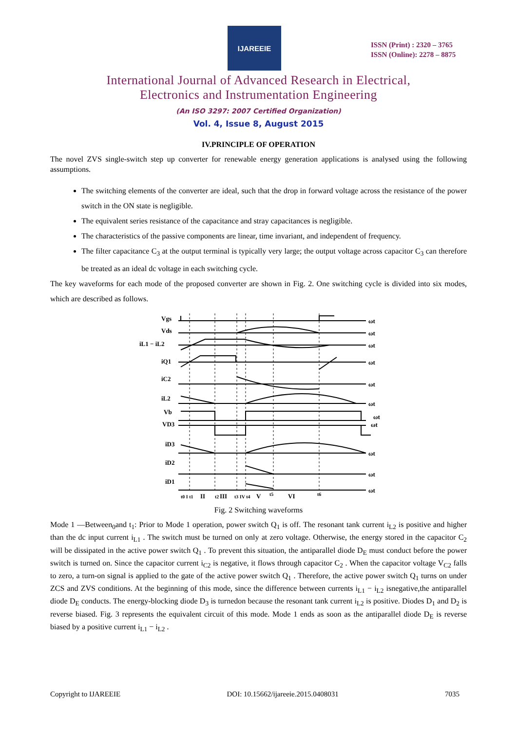IJAREEIE
ISSN (Print) : 2320 – 3765
ISSN (Online): 2278 – 8875
International Journal of Advanced Research in Electrical,
Electronics and Instrumentation Engineering
(An ISO 3297: 2007 Certified Organization)
Vol. 4, Issue 8, August 2015
IV.PRINCIPLE OF OPERATION
The novel ZVS single-switch step up converter for renewable energy generation applications is analysed using the following assumptions.
The switching elements of the converter are ideal, such that the drop in forward voltage across the resistance of the power switch in the ON state is negligible.
The equivalent series resistance of the capacitance and stray capacitances is negligible.
The characteristics of the passive components are linear, time invariant, and independent of frequency.
The filter capacitance C<sub>3</sub> at the output terminal is typically very large; the output voltage across capacitor C<sub>3</sub> can therefore be treated as an ideal dc voltage in each switching cycle.
The key waveforms for each mode of the proposed converter are shown in Fig. 2. One switching cycle is divided into six modes, which are described as follows.
Vgs
Vds
iL1 − iL2
iQ1
iC2
iL2
Vb
VD3
iD3
iD2
iD1
ωt
ωt
ωt
ωt
ωt
ωt
ωt
ωt
ωt
ωt
ωt
t0 I t1
II
t2
III
t3 IV t4
V
t5
VI
t6
Fig. 2 Switching waveforms
Mode 1 —Between<sub>0</sub>and t<sub>1</sub>: Prior to Mode 1 operation, power switch Q<sub>1</sub> is off. The resonant tank current i<sub>L2</sub> is positive and higher than the dc input current i<sub>L1</sub> . The switch must be turned on only at zero voltage. Otherwise, the energy stored in the capacitor C<sub>2</sub> will be dissipated in the active power switch Q<sub>1</sub> . To prevent this situation, the antiparallel diode D<sub>E</sub> must conduct before the power switch is turned on. Since the capacitor current i<sub>C2</sub> is negative, it flows through capacitor C<sub>2</sub> . When the capacitor voltage V<sub>C2</sub> falls to zero, a turn-on signal is applied to the gate of the active power switch Q<sub>1</sub> . Therefore, the active power switch Q<sub>1</sub> turns on under ZCS and ZVS conditions. At the beginning of this mode, since the difference between currents i<sub>L1</sub> − i<sub>L2</sub> isnegative,the antiparallel diode D<sub>E</sub> conducts. The energy-blocking diode D<sub>3</sub> is turnedon because the resonant tank current i<sub>L2</sub> is positive. Diodes D<sub>1</sub> and D<sub>2</sub> is reverse biased. Fig. 3 represents the equivalent circuit of this mode. Mode 1 ends as soon as the antiparallel diode D<sub>E</sub> is reverse biased by a positive current i<sub>L1</sub> − i<sub>L2</sub> .
Copyright to IJAREEIE DOI: 10.15662/ijareeie.2015.0408031 7035